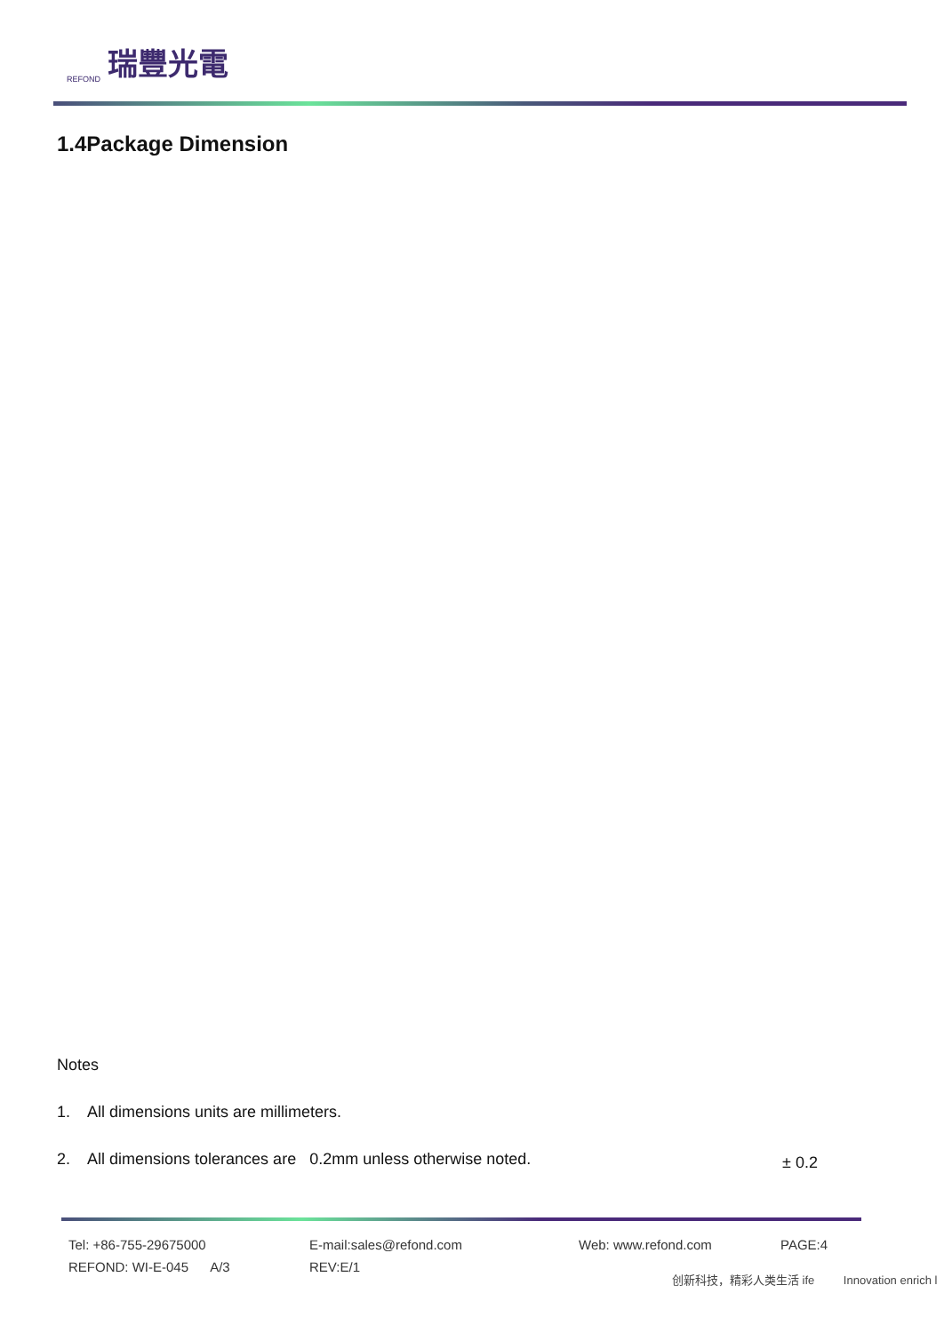REFOND 瑞豐光電
1.4Package Dimension
Notes
1. All dimensions units are millimeters.
2. All dimensions tolerances are 0.2mm unless otherwise noted.
± 0.2
Tel: +86-755-29675000 E-mail:sales@refond.com Web: www.refond.com PAGE:4 REFOND: WI-E-045 A/3 REV:E/1
创新科技，精彩人类生活 ife Innovation enrich l